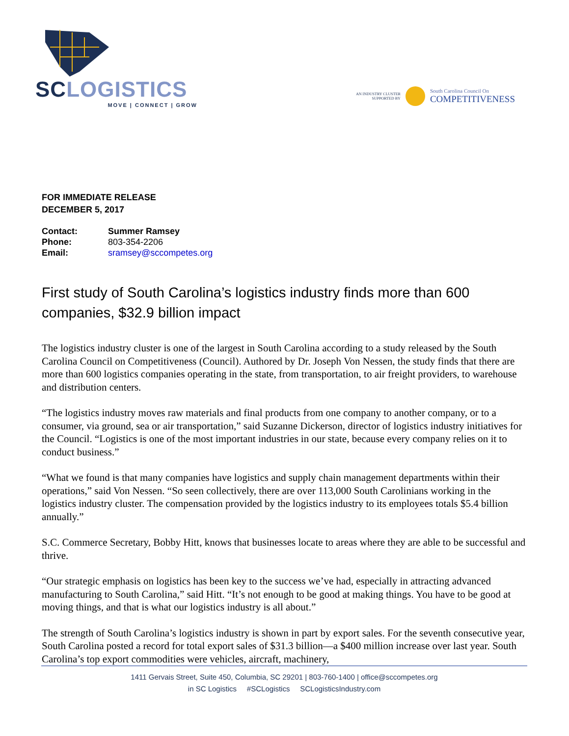SC LOGISTICS
MOVE | CONNECT | GROW
AN INDUSTRY CLUSTER
SUPPORTED BY
South Carolina Council On
COMPETITIVENESS
FOR IMMEDIATE RELEASE
DECEMBER 5, 2017
| Contact: | Summer Ramsey |
| Phone: | 803-354-2206 |
| Email: | sramsey@sccompetes.org |
First study of South Carolina’s logistics industry finds more than 600 companies, $32.9 billion impact
The logistics industry cluster is one of the largest in South Carolina according to a study released by the South Carolina Council on Competitiveness (Council). Authored by Dr. Joseph Von Nessen, the study finds that there are more than 600 logistics companies operating in the state, from transportation, to air freight providers, to warehouse and distribution centers.
“The logistics industry moves raw materials and final products from one company to another company, or to a consumer, via ground, sea or air transportation,” said Suzanne Dickerson, director of logistics industry initiatives for the Council. “Logistics is one of the most important industries in our state, because every company relies on it to conduct business.”
“What we found is that many companies have logistics and supply chain management departments within their operations,” said Von Nessen. “So seen collectively, there are over 113,000 South Carolinians working in the logistics industry cluster. The compensation provided by the logistics industry to its employees totals $5.4 billion annually.”
S.C. Commerce Secretary, Bobby Hitt, knows that businesses locate to areas where they are able to be successful and thrive.
“Our strategic emphasis on logistics has been key to the success we’ve had, especially in attracting advanced manufacturing to South Carolina,” said Hitt. “It’s not enough to be good at making things. You have to be good at moving things, and that is what our logistics industry is all about.”
The strength of South Carolina’s logistics industry is shown in part by export sales. For the seventh consecutive year, South Carolina posted a record for total export sales of $31.3 billion—a $400 million increase over last year. South Carolina’s top export commodities were vehicles, aircraft, machinery,
1411 Gervais Street, Suite 450, Columbia, SC 29201 | 803-760-1400 | office@sccompetes.org
in SC Logistics #SCLogistics SCLogisticsIndustry.com